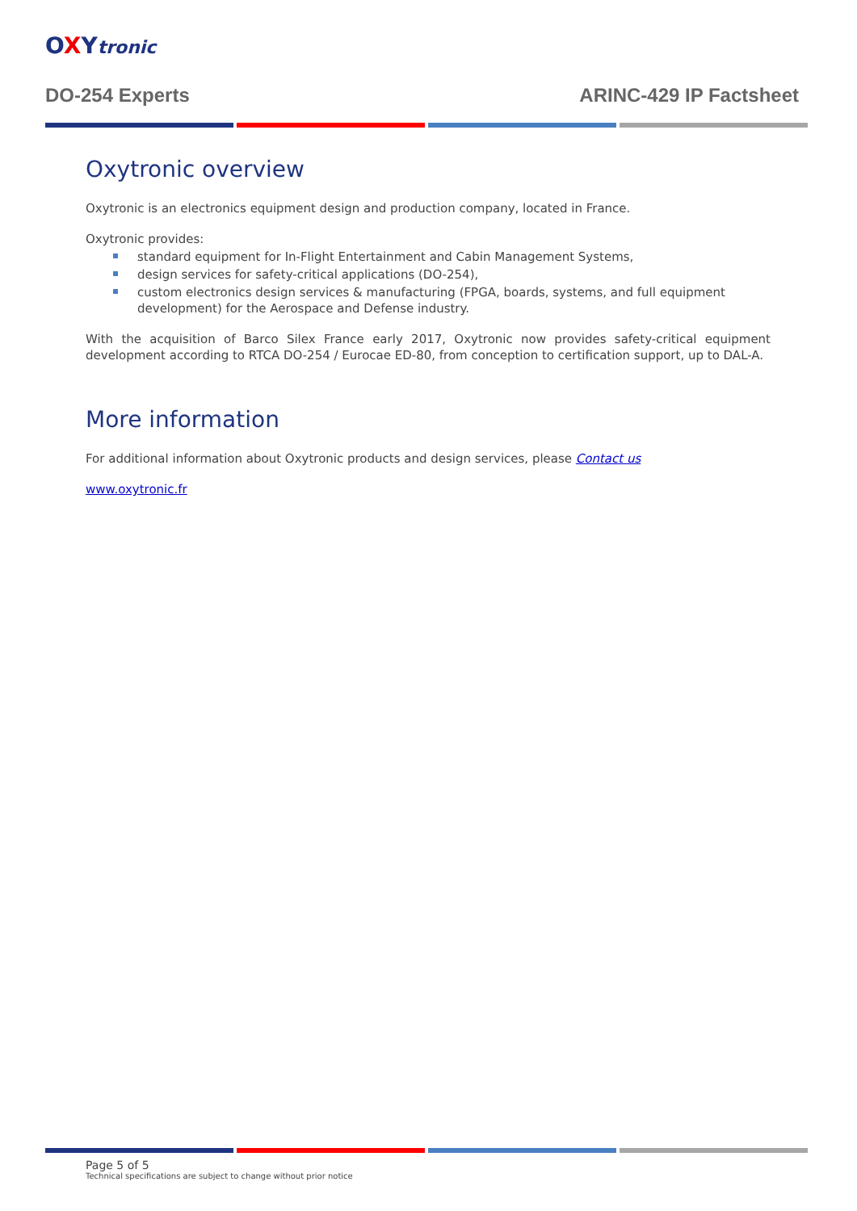OXYtronic
DO-254 Experts ARINC-429 IP Factsheet
Oxytronic overview
Oxytronic is an electronics equipment design and production company, located in France.
Oxytronic provides:
standard equipment for In-Flight Entertainment and Cabin Management Systems,
design services for safety-critical applications (DO-254),
custom electronics design services & manufacturing (FPGA, boards, systems, and full equipment development) for the Aerospace and Defense industry.
With the acquisition of Barco Silex France early 2017, Oxytronic now provides safety-critical equipment development according to RTCA DO-254 / Eurocae ED-80, from conception to certification support, up to DAL-A.
More information
For additional information about Oxytronic products and design services, please Contact us
www.oxytronic.fr
Page 5 of 5
Technical specifications are subject to change without prior notice